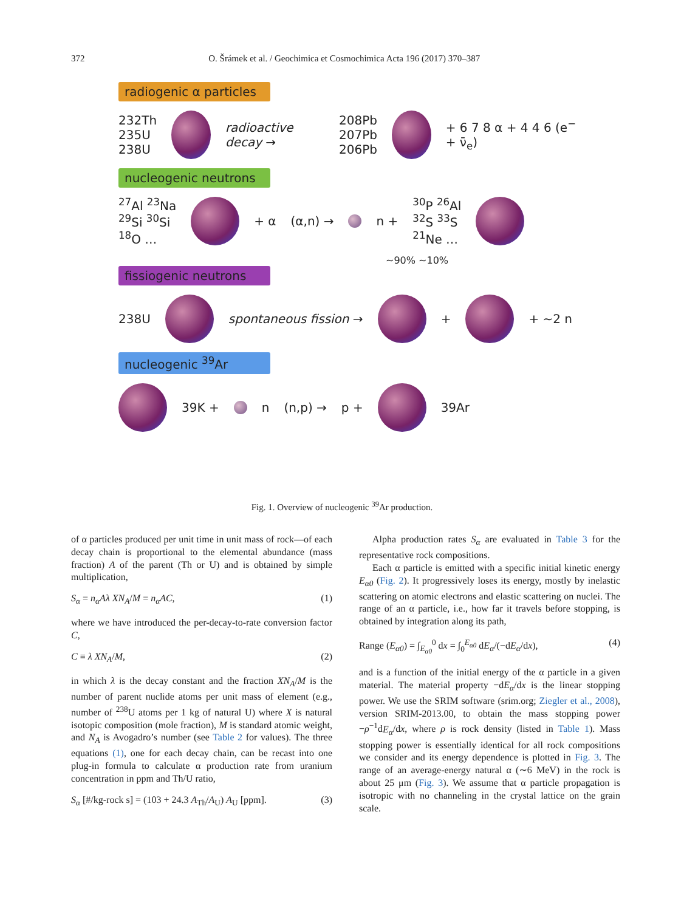372 O. Šrámek et al. / Geochimica et Cosmochimica Acta 196 (2017) 370–387
radiogenic α particles
232Th
235U
238U
radioactive decay →
208Pb
207Pb
206Pb
+ 6 7 8 α + 4 4 6 (e<sup>−</sup> + ν̄<sub>e</sub>)
nucleogenic neutrons
<sup>27</sup>Al <sup>23</sup>Na
<sup>29</sup>Si <sup>30</sup>Si
<sup>18</sup>O …
+ α (α,n) → n +
<sup>30</sup>P <sup>26</sup>Al
<sup>32</sup>S <sup>33</sup>S
<sup>21</sup>Ne …
~90% ~10%
fissiogenic neutrons
238U spontaneous fission → + + ~2 n
nucleogenic <sup>39</sup>Ar
39K + n (n,p) → p + 39Ar
Fig. 1. Overview of nucleogenic <sup>39</sup>Ar production.
of α particles produced per unit time in unit mass of rock—of each decay chain is proportional to the elemental abundance (mass fraction) A of the parent (Th or U) and is obtained by simple multiplication,
S<sub>α</sub> = n<sub>α</sub>Aλ XN<sub>A</sub>/M = n<sub>α</sub>AC, (1)
where we have introduced the per-decay-to-rate conversion factor C,
C ≡ λ XN<sub>A</sub>/M, (2)
in which λ is the decay constant and the fraction XN<sub>A</sub>/M is the number of parent nuclide atoms per unit mass of element (e.g., number of <sup>238</sup>U atoms per 1 kg of natural U) where X is natural isotopic composition (mole fraction), M is standard atomic weight, and N<sub>A</sub> is Avogadro’s number (see Table 2 for values). The three equations (1), one for each decay chain, can be recast into one plug-in formula to calculate α production rate from uranium concentration in ppm and Th/U ratio,
S<sub>α</sub> [#/kg-rock s] = (103 + 24.3 A<sub>Th</sub>/A<sub>U</sub>) A<sub>U</sub> [ppm]. (3)
Alpha production rates S<sub>α</sub> are evaluated in Table 3 for the representative rock compositions.
Each α particle is emitted with a specific initial kinetic energy E<sub>α0</sub> (Fig. 2). It progressively loses its energy, mostly by inelastic scattering on atomic electrons and elastic scattering on nuclei. The range of an α particle, i.e., how far it travels before stopping, is obtained by integration along its path,
Range (E<sub>α0</sub>) = ∫<sub>E<sub>α0</sub></sub><sup>0</sup> dx = ∫<sub>0</sub><sup>E<sub>α0</sub></sup> dE<sub>α</sub>/(−dE<sub>α</sub>/dx), (4)
and is a function of the initial energy of the α particle in a given material. The material property −dE<sub>α</sub>/dx is the linear stopping power. We use the SRIM software (srim.org; Ziegler et al., 2008), version SRIM-2013.00, to obtain the mass stopping power −ρ<sup>−1</sup>dE<sub>α</sub>/dx, where ρ is rock density (listed in Table 1). Mass stopping power is essentially identical for all rock compositions we consider and its energy dependence is plotted in Fig. 3. The range of an average-energy natural α (∼6 MeV) in the rock is about 25 μm (Fig. 3). We assume that α particle propagation is isotropic with no channeling in the crystal lattice on the grain scale.